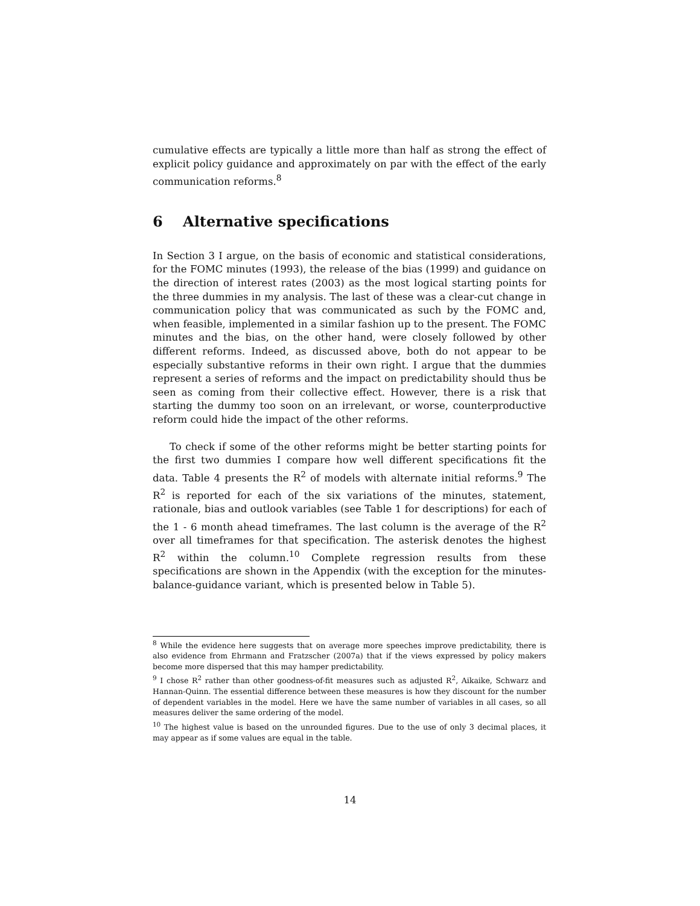cumulative effects are typically a little more than half as strong the effect of explicit policy guidance and approximately on par with the effect of the early communication reforms.<sup>8</sup>
6 Alternative specifications
In Section 3 I argue, on the basis of economic and statistical considerations, for the FOMC minutes (1993), the release of the bias (1999) and guidance on the direction of interest rates (2003) as the most logical starting points for the three dummies in my analysis. The last of these was a clear-cut change in communication policy that was communicated as such by the FOMC and, when feasible, implemented in a similar fashion up to the present. The FOMC minutes and the bias, on the other hand, were closely followed by other different reforms. Indeed, as discussed above, both do not appear to be especially substantive reforms in their own right. I argue that the dummies represent a series of reforms and the impact on predictability should thus be seen as coming from their collective effect. However, there is a risk that starting the dummy too soon on an irrelevant, or worse, counterproductive reform could hide the impact of the other reforms.
To check if some of the other reforms might be better starting points for the first two dummies I compare how well different specifications fit the data. Table 4 presents the R<sup>2</sup> of models with alternate initial reforms.<sup>9</sup> The R<sup>2</sup> is reported for each of the six variations of the minutes, statement, rationale, bias and outlook variables (see Table 1 for descriptions) for each of the 1 - 6 month ahead timeframes. The last column is the average of the R<sup>2</sup> over all timeframes for that specification. The asterisk denotes the highest R<sup>2</sup> within the column.<sup>10</sup> Complete regression results from these specifications are shown in the Appendix (with the exception for the minutes-balance-guidance variant, which is presented below in Table 5).
<sup>8</sup> While the evidence here suggests that on average more speeches improve predictability, there is also evidence from Ehrmann and Fratzscher (2007a) that if the views expressed by policy makers become more dispersed that this may hamper predictability.
<sup>9</sup> I chose R<sup>2</sup> rather than other goodness-of-fit measures such as adjusted R<sup>2</sup>, Aikaike, Schwarz and Hannan-Quinn. The essential difference between these measures is how they discount for the number of dependent variables in the model. Here we have the same number of variables in all cases, so all measures deliver the same ordering of the model.
<sup>10</sup> The highest value is based on the unrounded figures. Due to the use of only 3 decimal places, it may appear as if some values are equal in the table.
14